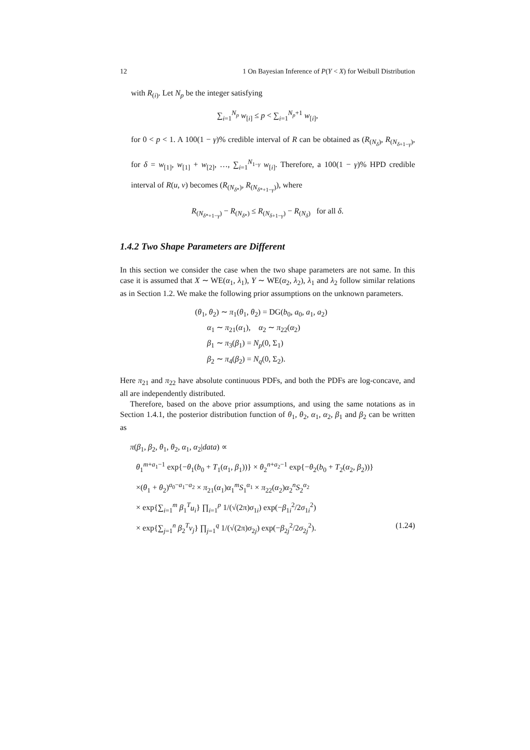12 1 On Bayesian Inference of P(Y < X) for Weibull Distribution
with R<sub>(i)</sub>. Let N<sub>p</sub> be the integer satisfying
∑<sub>i=1</sub><sup>N<sub>p</sub></sup> w<sub>[i]</sub> ≤ p < ∑<sub>i=1</sub><sup>N<sub>p</sub>+1</sup> w<sub>[i]</sub>,
for 0 < p < 1. A 100(1 − γ)% credible interval of R can be obtained as (R<sub>(N<sub>δ</sub>)</sub>, R<sub>(N<sub>δ+1−γ</sub>)</sub>, for δ = w<sub>[1]</sub>, w<sub>[1]</sub> + w<sub>[2]</sub>, …, ∑<sub>i=1</sub><sup>N<sub>1−γ</sub></sup> w<sub>[i]</sub>. Therefore, a 100(1 − γ)% HPD credible interval of R(u, v) becomes (R<sub>(N<sub>δ*</sub>)</sub>, R<sub>(N<sub>δ*+1−γ</sub>)</sub>), where
R<sub>(N<sub>δ*+1−γ</sub>)</sub> − R<sub>(N<sub>δ*</sub>)</sub> ≤ R<sub>(N<sub>δ+1−γ</sub>)</sub> − R<sub>(N<sub>δ</sub>)</sub> for all δ.
1.4.2 Two Shape Parameters are Different
In this section we consider the case when the two shape parameters are not same. In this case it is assumed that X ∼ WE(α<sub>1</sub>, λ<sub>1</sub>), Y ∼ WE(α<sub>2</sub>, λ<sub>2</sub>), λ<sub>1</sub> and λ<sub>2</sub> follow similar relations as in Section 1.2. We make the following prior assumptions on the unknown parameters.
(θ<sub>1</sub>, θ<sub>2</sub>) ∼ π<sub>1</sub>(θ<sub>1</sub>, θ<sub>2</sub>) = DG(b<sub>0</sub>, a<sub>0</sub>, a<sub>1</sub>, a<sub>2</sub>)
α<sub>1</sub> ∼ π<sub>21</sub>(α<sub>1</sub>), α<sub>2</sub> ∼ π<sub>22</sub>(α<sub>2</sub>)
β<sub>1</sub> ∼ π<sub>3</sub>(β<sub>1</sub>) = N<sub>p</sub>(0, Σ<sub>1</sub>)
β<sub>2</sub> ∼ π<sub>4</sub>(β<sub>2</sub>) = N<sub>q</sub>(0, Σ<sub>2</sub>).
Here π<sub>21</sub> and π<sub>22</sub> have absolute continuous PDFs, and both the PDFs are log-concave, and all are independently distributed.
Therefore, based on the above prior assumptions, and using the same notations as in Section 1.4.1, the posterior distribution function of θ<sub>1</sub>, θ<sub>2</sub>, α<sub>1</sub>, α<sub>2</sub>, β<sub>1</sub> and β<sub>2</sub> can be written as
π(β<sub>1</sub>, β<sub>2</sub>, θ<sub>1</sub>, θ<sub>2</sub>, α<sub>1</sub>, α<sub>2</sub>|data) ∝
θ<sub>1</sub><sup>m+a<sub>1</sub>−1</sup> exp{−θ<sub>1</sub>(b<sub>0</sub> + T<sub>1</sub>(α<sub>1</sub>, β<sub>1</sub>))} × θ<sub>2</sub><sup>n+a<sub>2</sub>−1</sup> exp{−θ<sub>2</sub>(b<sub>0</sub> + T<sub>2</sub>(α<sub>2</sub>, β<sub>2</sub>))}
×(θ<sub>1</sub> + θ<sub>2</sub>)<sup>a<sub>0</sub>−a<sub>1</sub>−a<sub>2</sub></sup> × π<sub>21</sub>(α<sub>1</sub>)α<sub>1</sub><sup>m</sup>S<sub>1</sub><sup>α<sub>1</sub></sup> × π<sub>22</sub>(α<sub>2</sub>)α<sub>2</sub><sup>n</sup>S<sub>2</sub><sup>α<sub>2</sub></sup>
× exp{∑<sub>i=1</sub><sup>m</sup> β<sub>1</sub><sup>T</sup>u<sub>i</sub>} ∏<sub>i=1</sub><sup>p</sup> 1/(√(2π)σ<sub>1i</sub>) exp(−β<sub>1i</sub><sup>2</sup>/2σ<sub>1i</sub><sup>2</sup>)
× exp{∑<sub>j=1</sub><sup>n</sup> β<sub>2</sub><sup>T</sup>v<sub>j</sub>} ∏<sub>j=1</sub><sup>q</sup> 1/(√(2π)σ<sub>2j</sub>) exp(−β<sub>2j</sub><sup>2</sup>/2σ<sub>2j</sub><sup>2</sup>). (1.24)